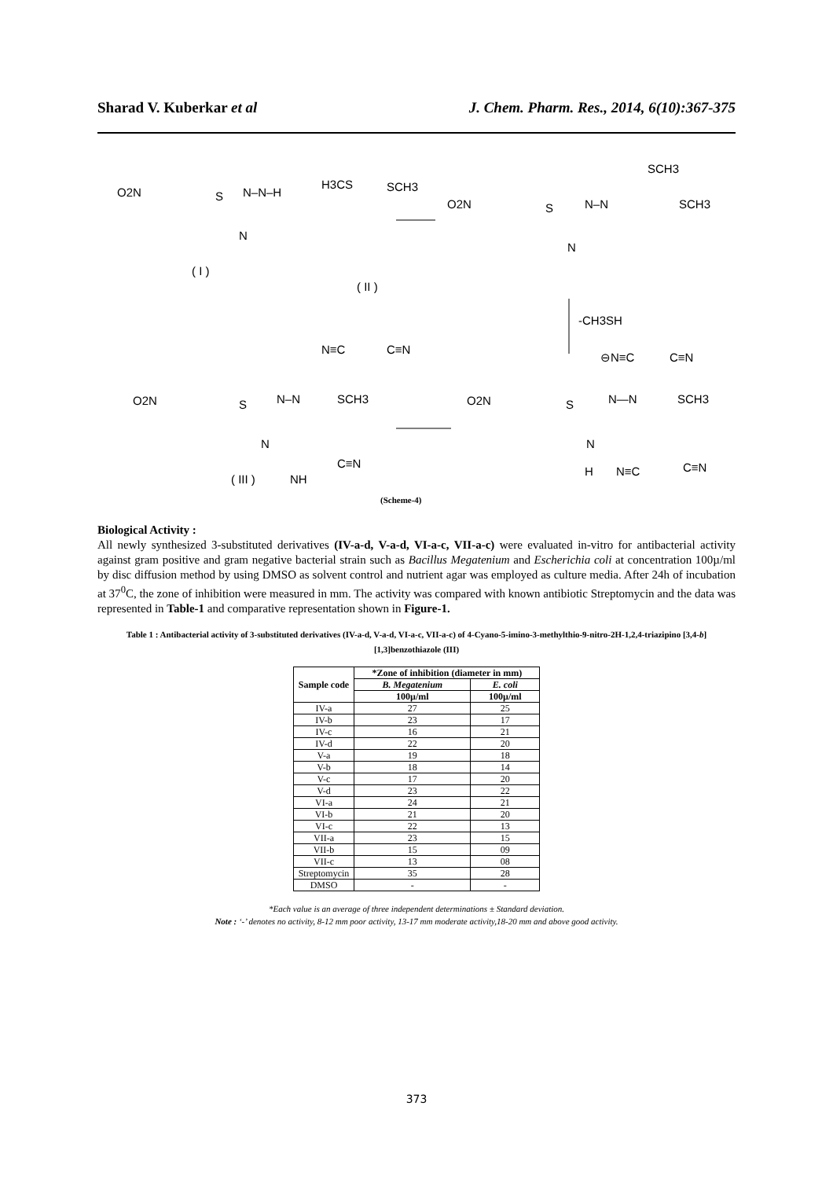Sharad V. Kuberkar et al J. Chem. Pharm. Res., 2014, 6(10):367-375
O2N
S
N
N–N–H
( I )
H3CS
SCH3
N≡C
C≡N
( II )
O2N
S
N
N–N
SCH3
SCH3
⊖N≡C
C≡N
-CH3SH
O2N
S
N
N–N
SCH3
C≡N
NH
( III )
O2N
S
N
N—N
SCH3
H
N≡C
C≡N
(Scheme-4)
Biological Activity :
All newly synthesized 3-substituted derivatives (IV-a-d, V-a-d, VI-a-c, VII-a-c) were evaluated in-vitro for antibacterial activity against gram positive and gram negative bacterial strain such as Bacillus Megatenium and Escherichia coli at concentration 100µ/ml by disc diffusion method by using DMSO as solvent control and nutrient agar was employed as culture media. After 24h of incubation at 37<sup>0</sup>C, the zone of inhibition were measured in mm. The activity was compared with known antibiotic Streptomycin and the data was represented in Table-1 and comparative representation shown in Figure-1.
Table 1 : Antibacterial activity of 3-substituted derivatives (IV-a-d, V-a-d, VI-a-c, VII-a-c) of 4-Cyano-5-imino-3-methylthio-9-nitro-2H-1,2,4-triazipino [3,4-b][1,3]benzothiazole (III)
| Sample code | *Zone of inhibition (diameter in mm) | |
| --- | --- | --- |
| | B. Megatenium | E. coli |
| | 100µ/ml | 100µ/ml |
| IV-a | 27 | 25 |
| IV-b | 23 | 17 |
| IV-c | 16 | 21 |
| IV-d | 22 | 20 |
| V-a | 19 | 18 |
| V-b | 18 | 14 |
| V-c | 17 | 20 |
| V-d | 23 | 22 |
| VI-a | 24 | 21 |
| VI-b | 21 | 20 |
| VI-c | 22 | 13 |
| VII-a | 23 | 15 |
| VII-b | 15 | 09 |
| VII-c | 13 | 08 |
| Streptomycin | 35 | 28 |
| DMSO | - | - |
*Each value is an average of three independent determinations ± Standard deviation.
Note : ‘-’ denotes no activity, 8-12 mm poor activity, 13-17 mm moderate activity,18-20 mm and above good activity.
373